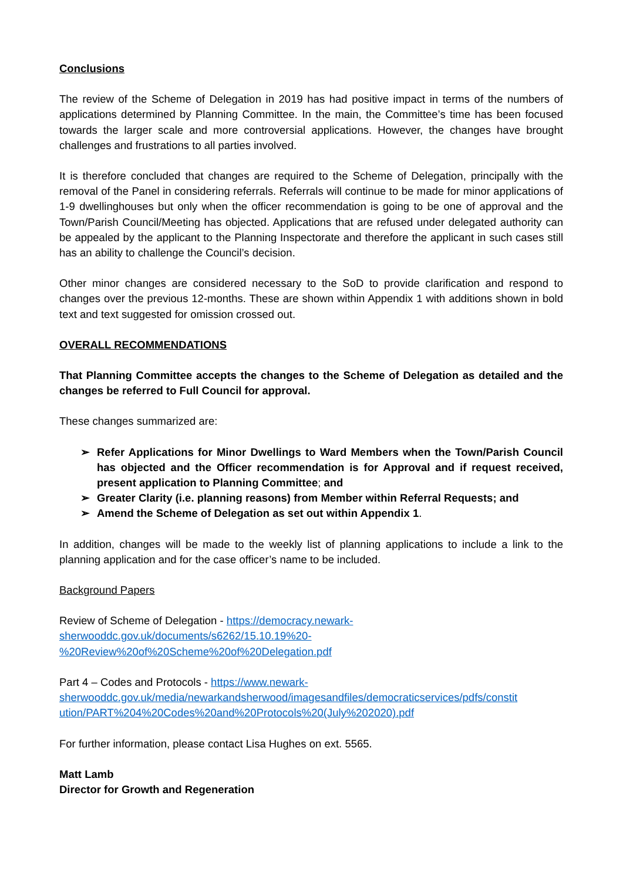Conclusions
The review of the Scheme of Delegation in 2019 has had positive impact in terms of the numbers of applications determined by Planning Committee. In the main, the Committee’s time has been focused towards the larger scale and more controversial applications. However, the changes have brought challenges and frustrations to all parties involved.
It is therefore concluded that changes are required to the Scheme of Delegation, principally with the removal of the Panel in considering referrals. Referrals will continue to be made for minor applications of 1-9 dwellinghouses but only when the officer recommendation is going to be one of approval and the Town/Parish Council/Meeting has objected. Applications that are refused under delegated authority can be appealed by the applicant to the Planning Inspectorate and therefore the applicant in such cases still has an ability to challenge the Council’s decision.
Other minor changes are considered necessary to the SoD to provide clarification and respond to changes over the previous 12-months. These are shown within Appendix 1 with additions shown in bold text and text suggested for omission crossed out.
OVERALL RECOMMENDATIONS
That Planning Committee accepts the changes to the Scheme of Delegation as detailed and the changes be referred to Full Council for approval.
These changes summarized are:
➢ Refer Applications for Minor Dwellings to Ward Members when the Town/Parish Council has objected and the Officer recommendation is for Approval and if request received, present application to Planning Committee; and
➢ Greater Clarity (i.e. planning reasons) from Member within Referral Requests; and
➢ Amend the Scheme of Delegation as set out within Appendix 1.
In addition, changes will be made to the weekly list of planning applications to include a link to the planning application and for the case officer’s name to be included.
Background Papers
Review of Scheme of Delegation - https://democracy.newark-
sherwooddc.gov.uk/documents/s6262/15.10.19%20-
%20Review%20of%20Scheme%20of%20Delegation.pdf
Part 4 – Codes and Protocols - https://www.newark-
sherwooddc.gov.uk/media/newarkandsherwood/imagesandfiles/democraticservices/pdfs/constit
ution/PART%204%20Codes%20and%20Protocols%20(July%202020).pdf
For further information, please contact Lisa Hughes on ext. 5565.
Matt Lamb
Director for Growth and Regeneration